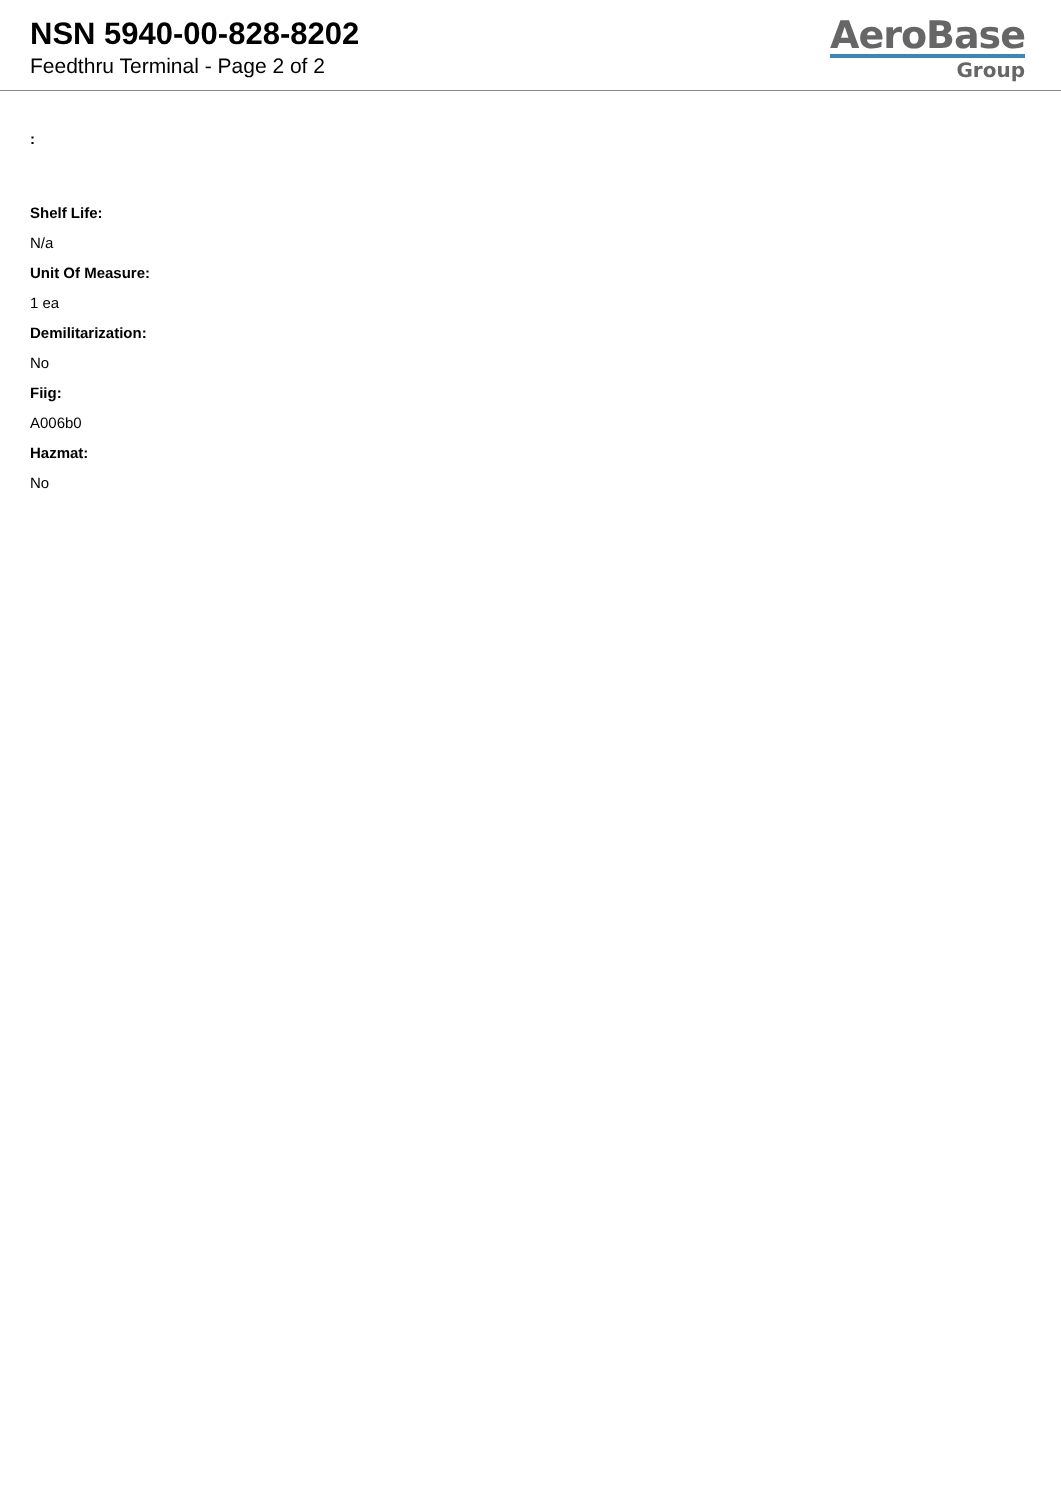NSN 5940-00-828-8202
Feedthru Terminal - Page 2 of 2
AeroBase
Group
:
Shelf Life:
N/a
Unit Of Measure:
1 ea
Demilitarization:
No
Fiig:
A006b0
Hazmat:
No